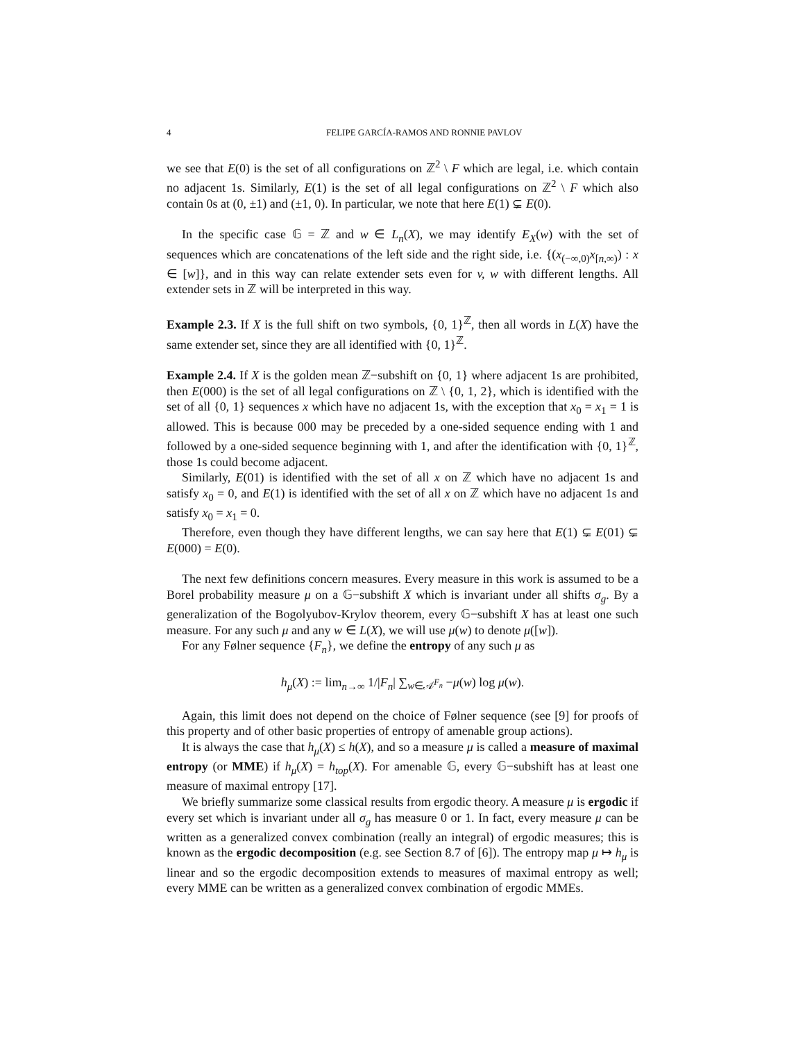4 FELIPE GARCÍA-RAMOS AND RONNIE PAVLOV
we see that E(0) is the set of all configurations on ℤ<sup>2</sup> \ F which are legal, i.e. which contain no adjacent 1s. Similarly, E(1) is the set of all legal configurations on ℤ<sup>2</sup> \ F which also contain 0s at (0, ±1) and (±1, 0). In particular, we note that here E(1) ⊊ E(0).
In the specific case 𝔾 = ℤ and w ∈ L<sub>n</sub>(X), we may identify E<sub>X</sub>(w) with the set of sequences which are concatenations of the left side and the right side, i.e. {(x<sub>(−∞,0)</sub>x<sub>[n,∞)</sub>) : x ∈ [w]}, and in this way can relate extender sets even for v, w with different lengths. All extender sets in ℤ will be interpreted in this way.
Example 2.3. If X is the full shift on two symbols, {0, 1}<sup>ℤ</sup>, then all words in L(X) have the same extender set, since they are all identified with {0, 1}<sup>ℤ</sup>.
Example 2.4. If X is the golden mean ℤ−subshift on {0, 1} where adjacent 1s are prohibited, then E(000) is the set of all legal configurations on ℤ \ {0, 1, 2}, which is identified with the set of all {0, 1} sequences x which have no adjacent 1s, with the exception that x<sub>0</sub> = x<sub>1</sub> = 1 is allowed. This is because 000 may be preceded by a one-sided sequence ending with 1 and followed by a one-sided sequence beginning with 1, and after the identification with {0, 1}<sup>ℤ</sup>, those 1s could become adjacent.
Similarly, E(01) is identified with the set of all x on ℤ which have no adjacent 1s and satisfy x<sub>0</sub> = 0, and E(1) is identified with the set of all x on ℤ which have no adjacent 1s and satisfy x<sub>0</sub> = x<sub>1</sub> = 0.
Therefore, even though they have different lengths, we can say here that E(1) ⊊ E(01) ⊊ E(000) = E(0).
The next few definitions concern measures. Every measure in this work is assumed to be a Borel probability measure μ on a 𝔾−subshift X which is invariant under all shifts σ<sub>g</sub>. By a generalization of the Bogolyubov-Krylov theorem, every 𝔾−subshift X has at least one such measure. For any such μ and any w ∈ L(X), we will use μ(w) to denote μ([w]).
For any Følner sequence {F<sub>n</sub>}, we define the entropy of any such μ as
h<sub>μ</sub>(X) := lim<sub>n→∞</sub> 1/|F<sub>n</sub>| ∑<sub>w∈𝒜<sup>F<sub>n</sub></sup></sub> −μ(w) log μ(w).
Again, this limit does not depend on the choice of Følner sequence (see [9] for proofs of this property and of other basic properties of entropy of amenable group actions).
It is always the case that h<sub>μ</sub>(X) ≤ h(X), and so a measure μ is called a measure of maximal entropy (or MME) if h<sub>μ</sub>(X) = h<sub>top</sub>(X). For amenable 𝔾, every 𝔾−subshift has at least one measure of maximal entropy [17].
We briefly summarize some classical results from ergodic theory. A measure μ is ergodic if every set which is invariant under all σ<sub>g</sub> has measure 0 or 1. In fact, every measure μ can be written as a generalized convex combination (really an integral) of ergodic measures; this is known as the ergodic decomposition (e.g. see Section 8.7 of [6]). The entropy map μ ↦ h<sub>μ</sub> is linear and so the ergodic decomposition extends to measures of maximal entropy as well; every MME can be written as a generalized convex combination of ergodic MMEs.